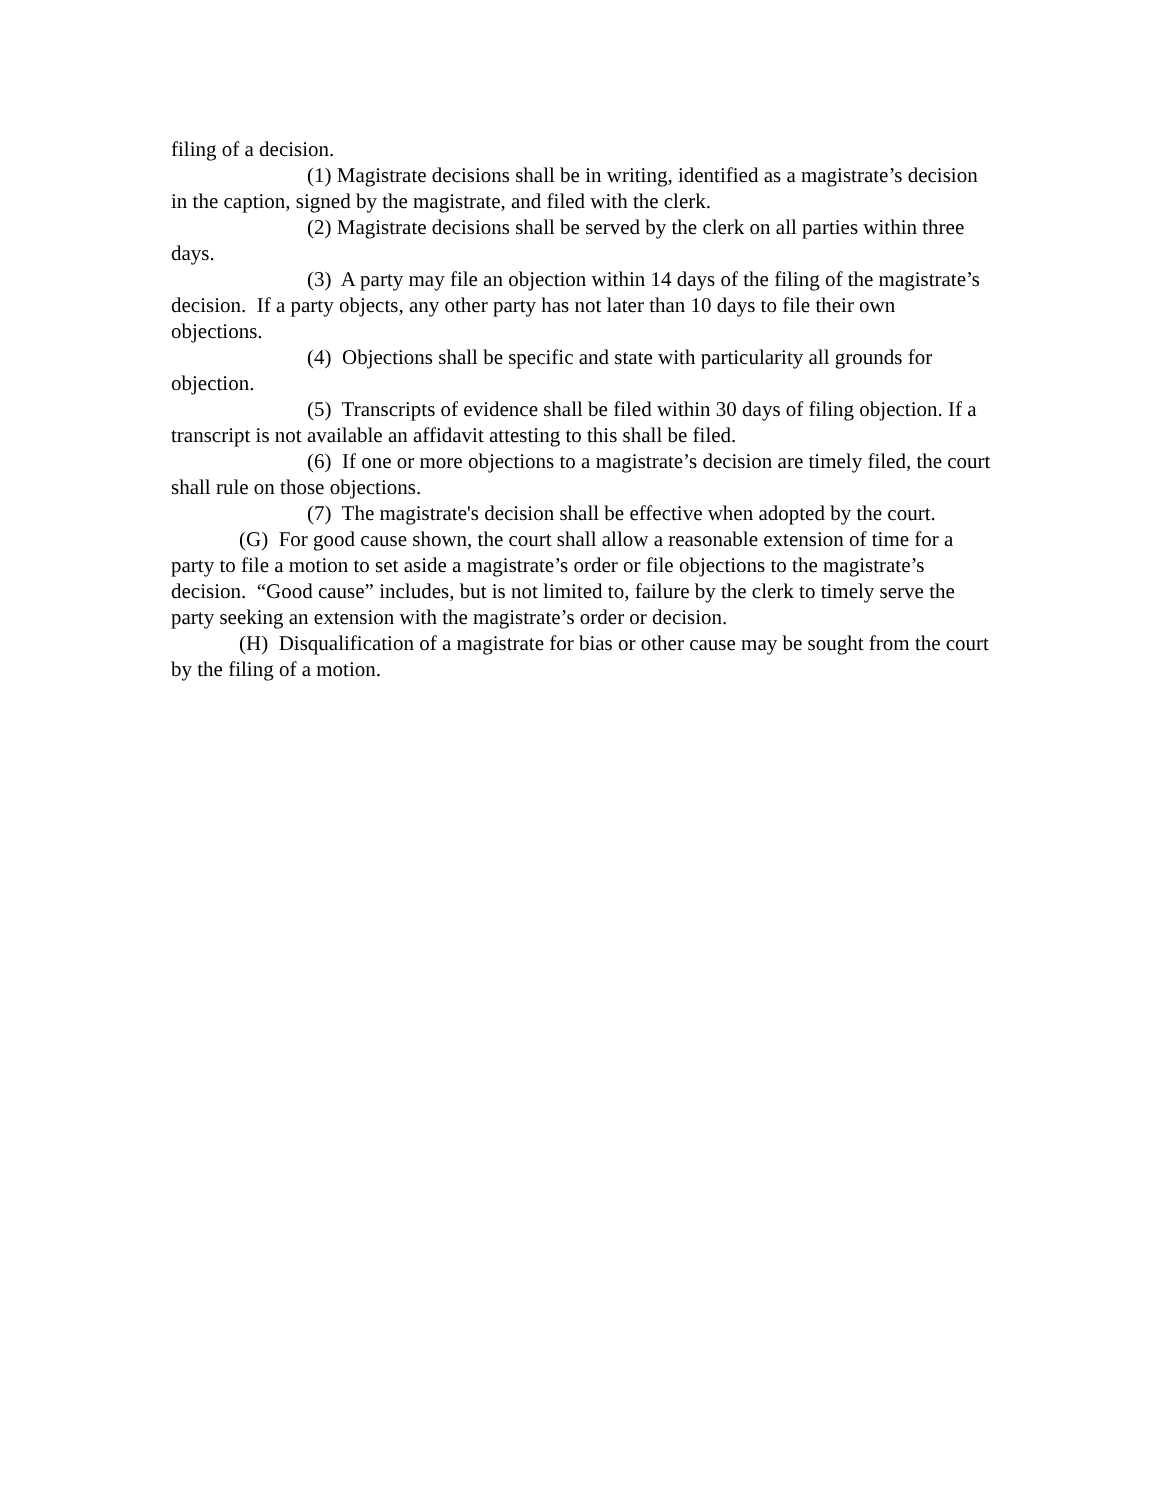filing of a decision.
(1) Magistrate decisions shall be in writing, identified as a magistrate’s decision in the caption, signed by the magistrate, and filed with the clerk.
(2) Magistrate decisions shall be served by the clerk on all parties within three days.
(3) A party may file an objection within 14 days of the filing of the magistrate’s decision. If a party objects, any other party has not later than 10 days to file their own objections.
(4) Objections shall be specific and state with particularity all grounds for objection.
(5) Transcripts of evidence shall be filed within 30 days of filing objection. If a transcript is not available an affidavit attesting to this shall be filed.
(6) If one or more objections to a magistrate’s decision are timely filed, the court shall rule on those objections.
(7) The magistrate's decision shall be effective when adopted by the court.
(G) For good cause shown, the court shall allow a reasonable extension of time for a party to file a motion to set aside a magistrate’s order or file objections to the magistrate’s decision. “Good cause” includes, but is not limited to, failure by the clerk to timely serve the party seeking an extension with the magistrate’s order or decision.
(H) Disqualification of a magistrate for bias or other cause may be sought from the court by the filing of a motion.